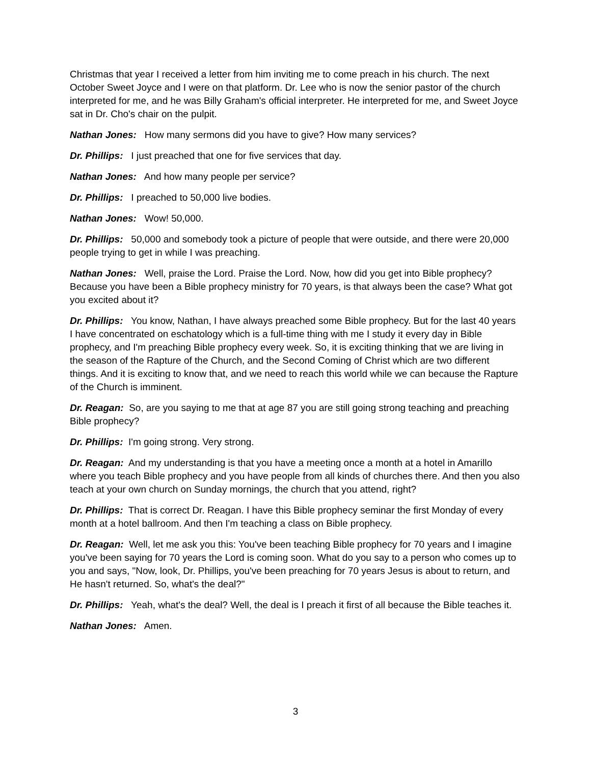Christmas that year I received a letter from him inviting me to come preach in his church. The next October Sweet Joyce and I were on that platform. Dr. Lee who is now the senior pastor of the church interpreted for me, and he was Billy Graham's official interpreter. He interpreted for me, and Sweet Joyce sat in Dr. Cho's chair on the pulpit.
Nathan Jones: How many sermons did you have to give? How many services?
Dr. Phillips: I just preached that one for five services that day.
Nathan Jones: And how many people per service?
Dr. Phillips: I preached to 50,000 live bodies.
Nathan Jones: Wow! 50,000.
Dr. Phillips: 50,000 and somebody took a picture of people that were outside, and there were 20,000 people trying to get in while I was preaching.
Nathan Jones: Well, praise the Lord. Praise the Lord. Now, how did you get into Bible prophecy? Because you have been a Bible prophecy ministry for 70 years, is that always been the case? What got you excited about it?
Dr. Phillips: You know, Nathan, I have always preached some Bible prophecy. But for the last 40 years I have concentrated on eschatology which is a full-time thing with me I study it every day in Bible prophecy, and I'm preaching Bible prophecy every week. So, it is exciting thinking that we are living in the season of the Rapture of the Church, and the Second Coming of Christ which are two different things. And it is exciting to know that, and we need to reach this world while we can because the Rapture of the Church is imminent.
Dr. Reagan: So, are you saying to me that at age 87 you are still going strong teaching and preaching Bible prophecy?
Dr. Phillips: I'm going strong. Very strong.
Dr. Reagan: And my understanding is that you have a meeting once a month at a hotel in Amarillo where you teach Bible prophecy and you have people from all kinds of churches there. And then you also teach at your own church on Sunday mornings, the church that you attend, right?
Dr. Phillips: That is correct Dr. Reagan. I have this Bible prophecy seminar the first Monday of every month at a hotel ballroom. And then I'm teaching a class on Bible prophecy.
Dr. Reagan: Well, let me ask you this: You've been teaching Bible prophecy for 70 years and I imagine you've been saying for 70 years the Lord is coming soon. What do you say to a person who comes up to you and says, "Now, look, Dr. Phillips, you've been preaching for 70 years Jesus is about to return, and He hasn't returned. So, what's the deal?"
Dr. Phillips: Yeah, what's the deal? Well, the deal is I preach it first of all because the Bible teaches it.
Nathan Jones: Amen.
3